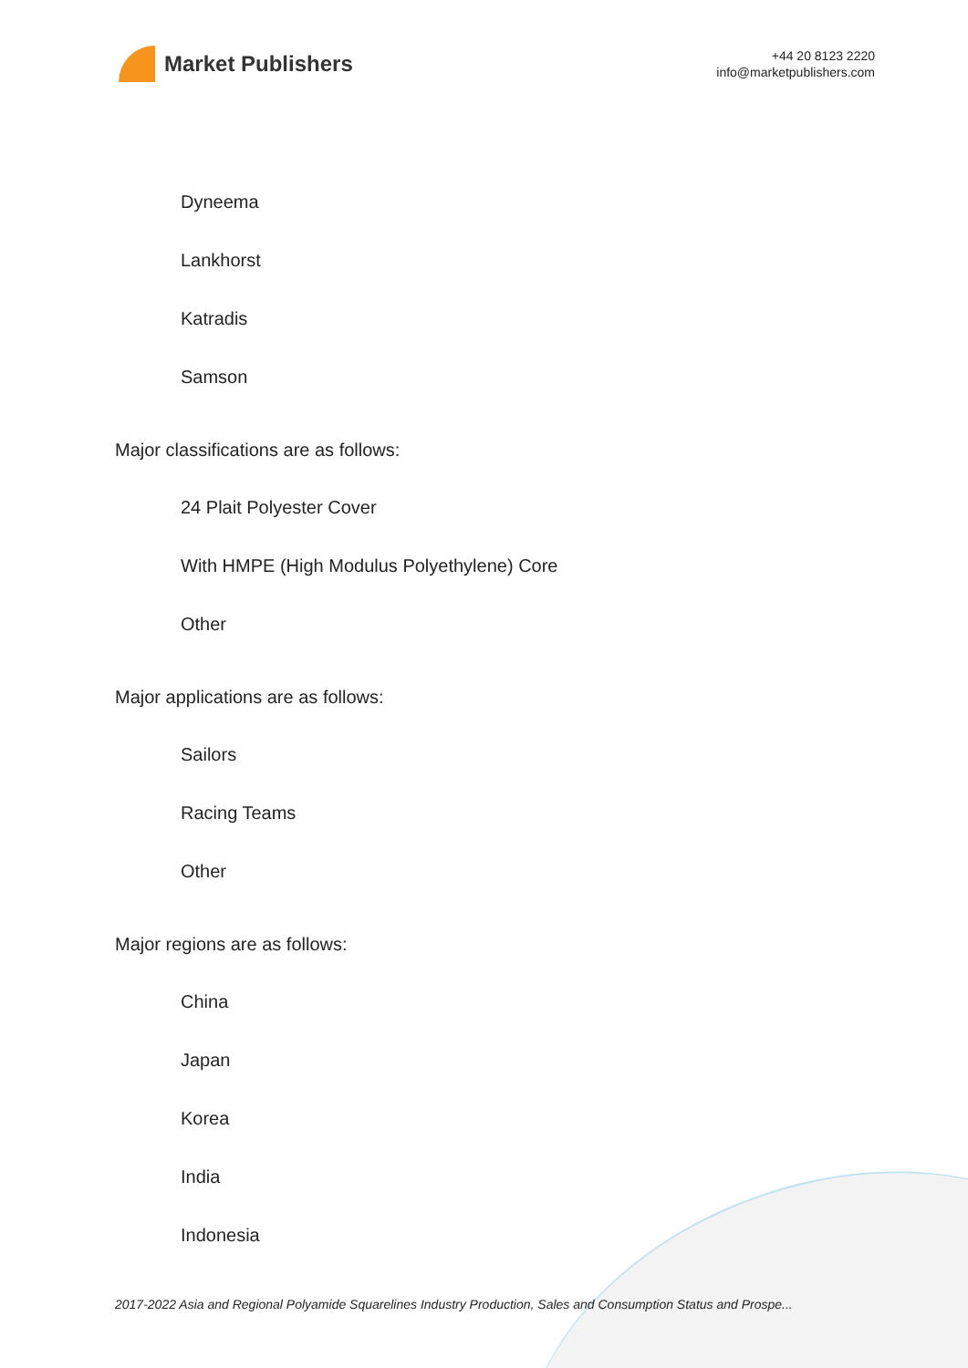Market Publishers
+44 20 8123 2220
info@marketpublishers.com
Dyneema
Lankhorst
Katradis
Samson
Major classifications are as follows:
24 Plait Polyester Cover
With HMPE (High Modulus Polyethylene) Core
Other
Major applications are as follows:
Sailors
Racing Teams
Other
Major regions are as follows:
China
Japan
Korea
India
Indonesia
2017-2022 Asia and Regional Polyamide Squarelines Industry Production, Sales and Consumption Status and Prospe...